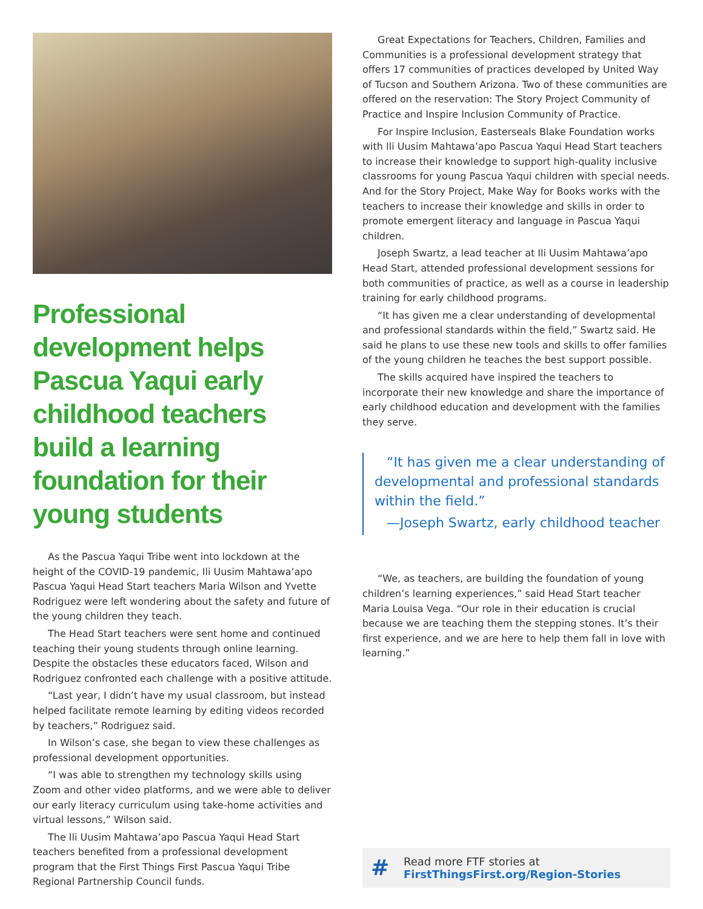Professional development helps Pascua Yaqui early childhood teachers build a learning foundation for their young students
As the Pascua Yaqui Tribe went into lockdown at the height of the COVID-19 pandemic, Ili Uusim Mahtawa’apo Pascua Yaqui Head Start teachers Maria Wilson and Yvette Rodriguez were left wondering about the safety and future of the young children they teach.
The Head Start teachers were sent home and continued teaching their young students through online learning. Despite the obstacles these educators faced, Wilson and Rodriguez confronted each challenge with a positive attitude.
“Last year, I didn’t have my usual classroom, but instead helped facilitate remote learning by editing videos recorded by teachers,” Rodriguez said.
In Wilson’s case, she began to view these challenges as professional development opportunities.
“I was able to strengthen my technology skills using Zoom and other video platforms, and we were able to deliver our early literacy curriculum using take-home activities and virtual lessons,” Wilson said.
The Ili Uusim Mahtawa’apo Pascua Yaqui Head Start teachers benefited from a professional development program that the First Things First Pascua Yaqui Tribe Regional Partnership Council funds.
Great Expectations for Teachers, Children, Families and Communities is a professional development strategy that offers 17 communities of practices developed by United Way of Tucson and Southern Arizona. Two of these communities are offered on the reservation: The Story Project Community of Practice and Inspire Inclusion Community of Practice.
For Inspire Inclusion, Easterseals Blake Foundation works with Ili Uusim Mahtawa’apo Pascua Yaqui Head Start teachers to increase their knowledge to support high-quality inclusive classrooms for young Pascua Yaqui children with special needs. And for the Story Project, Make Way for Books works with the teachers to increase their knowledge and skills in order to promote emergent literacy and language in Pascua Yaqui children.
Joseph Swartz, a lead teacher at Ili Uusim Mahtawa’apo Head Start, attended professional development sessions for both communities of practice, as well as a course in leadership training for early childhood programs.
“It has given me a clear understanding of developmental and professional standards within the field,” Swartz said. He said he plans to use these new tools and skills to offer families of the young children he teaches the best support possible.
The skills acquired have inspired the teachers to incorporate their new knowledge and share the importance of early childhood education and development with the families they serve.
“It has given me a clear understanding of developmental and professional standards within the field.”
—Joseph Swartz, early childhood teacher
“We, as teachers, are building the foundation of young children’s learning experiences,” said Head Start teacher Maria Louisa Vega. “Our role in their education is crucial because we are teaching them the stepping stones. It’s their first experience, and we are here to help them fall in love with learning.”
#
Read more FTF stories at
FirstThingsFirst.org/Region-Stories